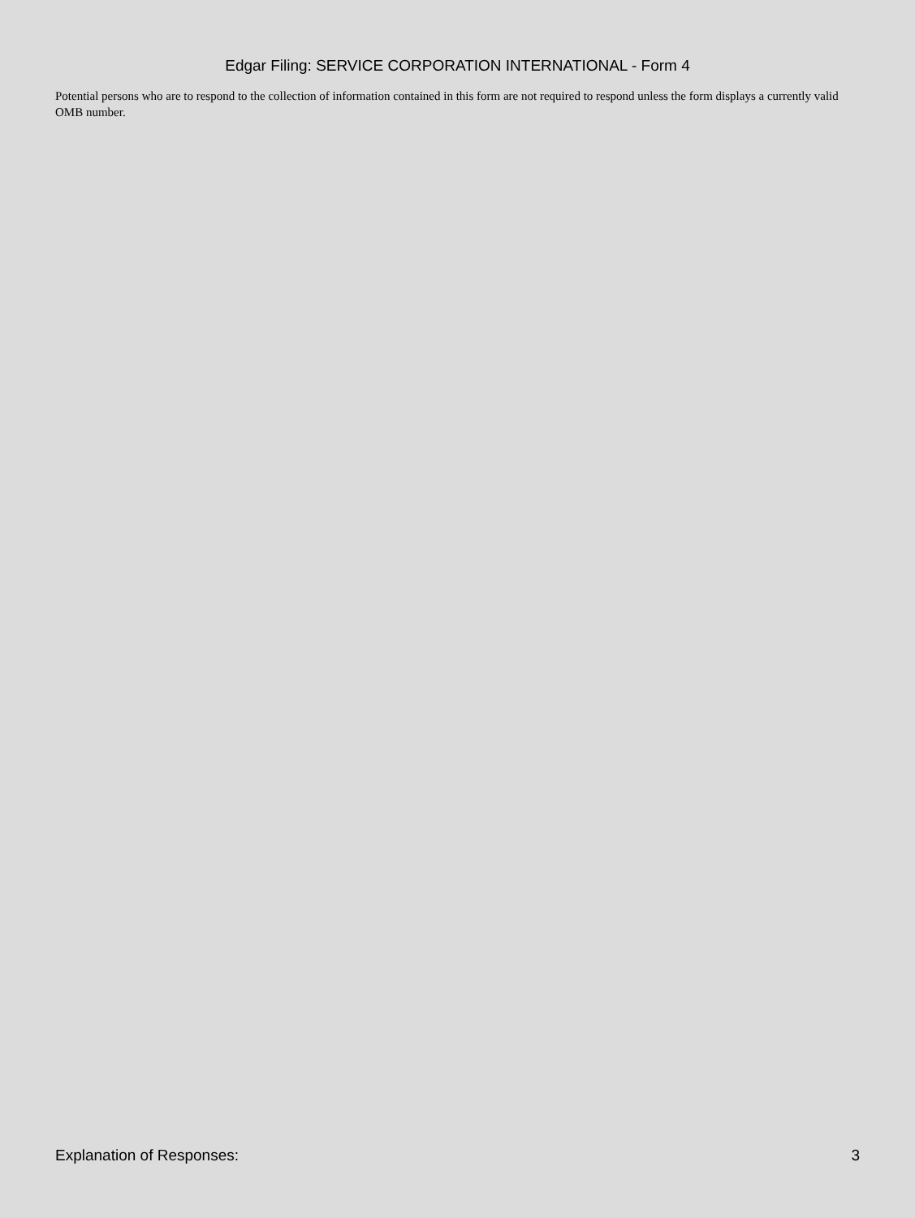Edgar Filing: SERVICE CORPORATION INTERNATIONAL - Form 4
Potential persons who are to respond to the collection of information contained in this form are not required to respond unless the form displays a currently valid OMB number.
Explanation of Responses: 3